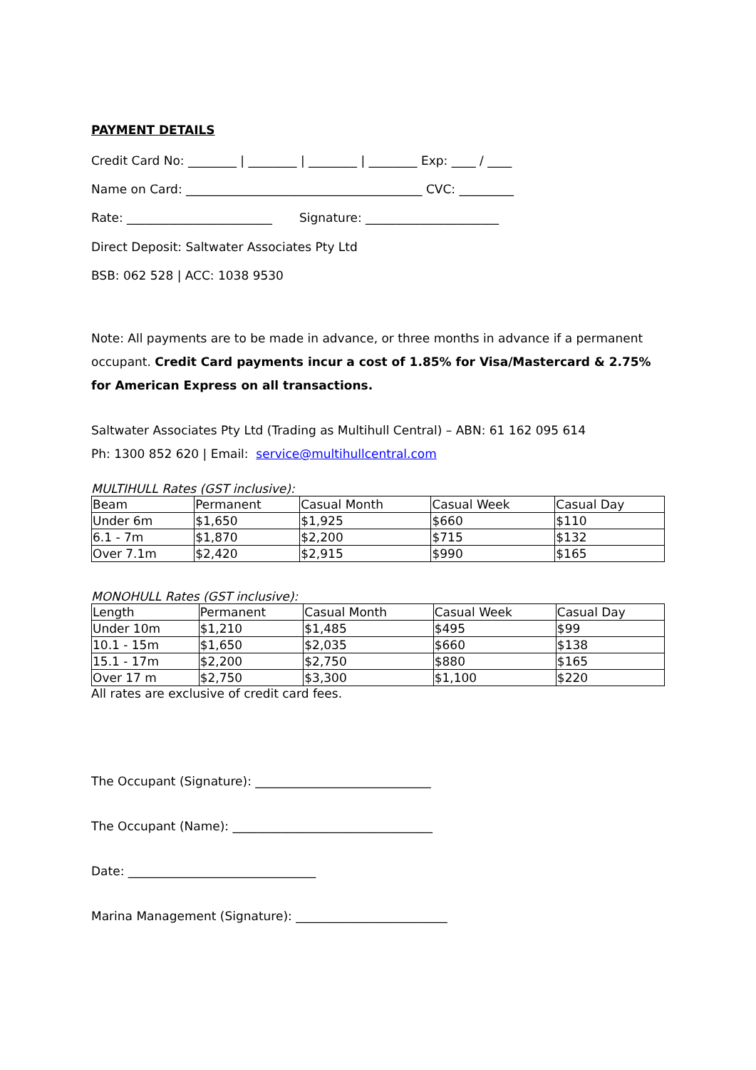PAYMENT DETAILS
Credit Card No: ________ | ________ | ________ | ________ Exp: ____ / ____
Name on Card: _______________________________________ CVC: _________
Rate: ________________________ Signature: ______________________
Direct Deposit: Saltwater Associates Pty Ltd
BSB: 062 528 | ACC: 1038 9530
Note: All payments are to be made in advance, or three months in advance if a permanent occupant. Credit Card payments incur a cost of 1.85% for Visa/Mastercard & 2.75% for American Express on all transactions.
Saltwater Associates Pty Ltd (Trading as Multihull Central) – ABN: 61 162 095 614
Ph: 1300 852 620 | Email: service@multihullcentral.com
MULTIHULL Rates (GST inclusive):
| Beam | Permanent | Casual Month | Casual Week | Casual Day |
| Under 6m | $1,650 | $1,925 | $660 | $110 |
| 6.1 - 7m | $1,870 | $2,200 | $715 | $132 |
| Over 7.1m | $2,420 | $2,915 | $990 | $165 |
MONOHULL Rates (GST inclusive):
| Length | Permanent | Casual Month | Casual Week | Casual Day |
| Under 10m | $1,210 | $1,485 | $495 | $99 |
| 10.1 - 15m | $1,650 | $2,035 | $660 | $138 |
| 15.1 - 17m | $2,200 | $2,750 | $880 | $165 |
| Over 17 m | $2,750 | $3,300 | $1,100 | $220 |
All rates are exclusive of credit card fees.
The Occupant (Signature): _____________________________
The Occupant (Name): _________________________________
Date: _______________________________
Marina Management (Signature): _________________________